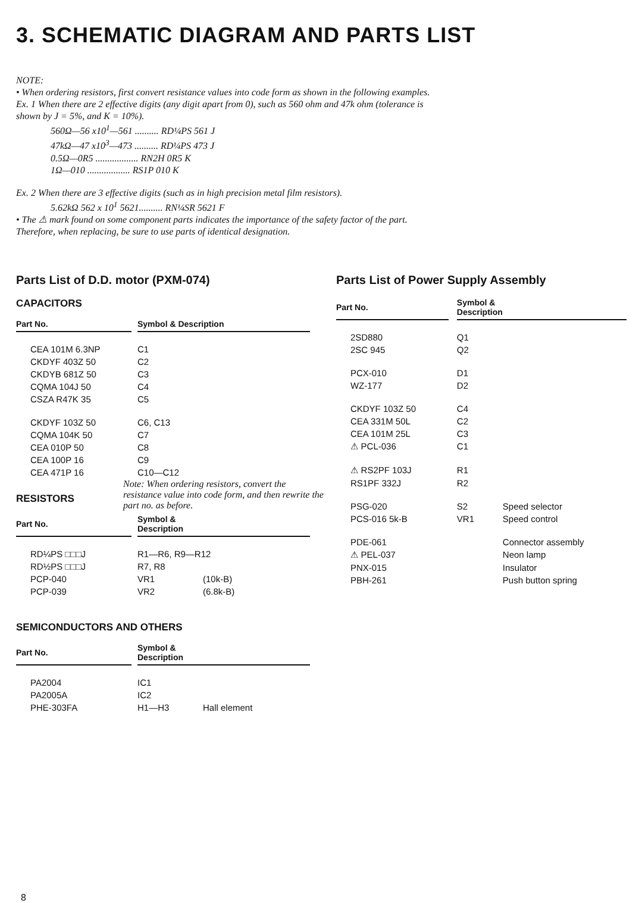3. SCHEMATIC DIAGRAM AND PARTS LIST
NOTE:
• When ordering resistors, first convert resistance values into code form as shown in the following examples.
Ex. 1 When there are 2 effective digits (any digit apart from 0), such as 560 ohm and 47k ohm (tolerance is shown by J = 5%, and K = 10%).
560Ω—56 x10<sup>1</sup>—561 .......... RD¼PS 561 J
47kΩ—47 x10<sup>3</sup>—473 .......... RD¼PS 473 J
0.5Ω—0R5 .................. RN2H 0R5 K
1Ω—010 .................. RS1P 010 K
Ex. 2 When there are 3 effective digits (such as in high precision metal film resistors).
5.62kΩ 562 x 10<sup>1</sup> 5621.......... RN¼SR 5621 F
• The ⚠ mark found on some component parts indicates the importance of the safety factor of the part. Therefore, when replacing, be sure to use parts of identical designation.
Parts List of D.D. motor (PXM-074)
CAPACITORS
| Part No. | | Symbol & Description |
| --- | --- | --- |
| CEA 101M 6.3NP | | C1 |
| CKDYF 403Z 50 | | C2 |
| CKDYB 681Z 50 | | C3 |
| CQMA 104J 50 | | C4 |
| CSZA R47K 35 | | C5 |
| CKDYF 103Z 50 | | C6, C13 |
| CQMA 104K 50 | | C7 |
| CEA 010P 50 | | C8 |
| CEA 100P 16 | | C9 |
| CEA 471P 16 | | C10—C12 |
Note: When ordering resistors, convert the resistance value into code form, and then rewrite the part no. as before.
RESISTORS
| Part No. | | Symbol & Description | |
| --- | --- | --- | --- |
| RD¼PS □□□J | | R1—R6, R9—R12 | |
| RD½PS □□□J | | R7, R8 | |
| PCP-040 | | VR1 | (10k-B) |
| PCP-039 | | VR2 | (6.8k-B) |
SEMICONDUCTORS AND OTHERS
| Part No. | | Symbol & Description | |
| --- | --- | --- | --- |
| PA2004 | | IC1 | |
| PA2005A | | IC2 | |
| PHE-303FA | | H1—H3 | Hall element |
Parts List of Power Supply Assembly
| Part No. | | Symbol & Description | |
| --- | --- | --- | --- |
| 2SD880 | | Q1 | |
| 2SC 945 | | Q2 | |
| PCX-010 | | D1 | |
| WZ-177 | | D2 | |
| CKDYF 103Z 50 | | C4 | |
| CEA 331M 50L | | C2 | |
| CEA 101M 25L | | C3 | |
| ⚠ PCL-036 | | C1 | |
| ⚠ RS2PF 103J | | R1 | |
| RS1PF 332J | | R2 | |
| PSG-020 | | S2 | Speed selector |
| PCS-016 5k-B | | VR1 | Speed control |
| PDE-061 | | | Connector assembly |
| ⚠ PEL-037 | | | Neon lamp |
| PNX-015 | | | Insulator |
| PBH-261 | | | Push button spring |
8